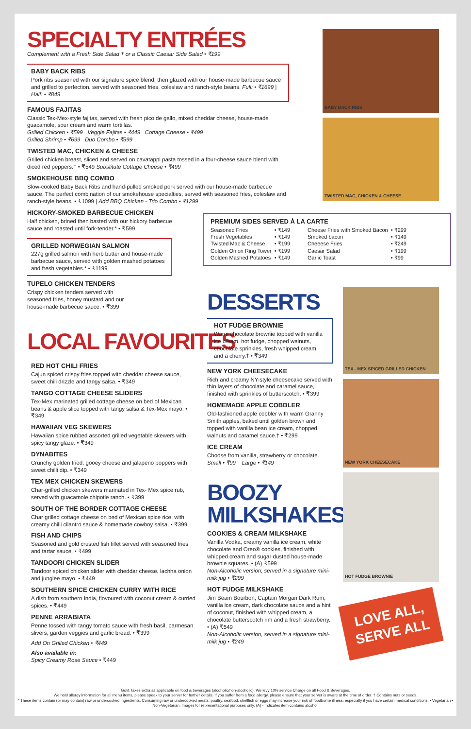SPECIALTY ENTRÉES
Complement with a Fresh Side Salad † or a Classic Caesar Side Salad • ₹199
BABY BACK RIBS
Pork ribs seasoned with our signature spice blend, then glazed with our house-made barbecue sauce and grilled to perfection, served with seasoned fries, coleslaw and ranch-style beans. Full: • ₹1699 | Half: • ₹849
FAMOUS FAJITAS
Classic Tex-Mex-style fajitas, served with fresh pico de gallo, mixed cheddar cheese, house-made guacamole, sour cream and warm tortillas.
Grilled Chicken • ₹599 Veggie Fajitas • ₹449 Cottage Cheese • ₹499
Grilled Shrimp • ₹699 Duo Combo • ₹599
TWISTED MAC, CHICKEN & CHEESE
Grilled chicken breast, sliced and served on cavatappi pasta tossed in a four-cheese sauce blend with diced red peppers.† • ₹549 Substitute Cottage Cheese • ₹499
SMOKEHOUSE BBQ COMBO
Slow-cooked Baby Back Ribs and hand-pulled smoked pork served with our house-made barbecue sauce. The perfect combination of our smokehouse specialties, served with seasoned fries, coleslaw and ranch-style beans. • ₹1099 | Add BBQ Chicken - Trio Combo • ₹1299
HICKORY-SMOKED BARBECUE CHICKEN
Half chicken, brined then basted with our hickory barbecue sauce and roasted until fork-tender.* • ₹599
GRILLED NORWEGIAN SALMON
227g grilled salmon with herb butter and house-made barbecue sauce, served with golden mashed potatoes and fresh vegetables.* • ₹1199
TUPELO CHICKEN TENDERS
Crispy chicken tenders served with seasoned fries, honey mustard and our house-made barbecue sauce. • ₹399
LOCAL FAVOURITES
RED HOT CHILI FRIES
Cajun spiced crispy fries topped with cheddar cheese sauce, sweet chili drizzle and tangy salsa. • ₹349
TANGO COTTAGE CHEESE SLIDERS
Tex-Mex marinated grilled cottage cheese on bed of Mexican beans & apple slice topped with tangy salsa & Tex-Mex mayo. • ₹349
HAWAIIAN VEG SKEWERS
Hawaiian spice rubbed assorted grilled vegetable skewers with spicy tangy glaze. • ₹349
DYNABITES
Crunchy golden fried, gooey cheese and jalapeno poppers with sweet chilli dip. • ₹349
TEX MEX CHICKEN SKEWERS
Char-grilled chicken skewers marinated in Tex- Mex spice rub, served with guacamole chipotle ranch. • ₹399
SOUTH OF THE BORDER COTTAGE CHEESE
Char grilled cottage cheese on bed of Mexican spice rice, with creamy chilli cilantro sauce & homemade cowboy salsa. • ₹399
FISH AND CHIPS
Seasoned and gold crusted fish fillet served with seasoned fries and tartar sauce. • ₹499
TANDOORI CHICKEN SLIDER
Tandoor spiced chicken slider with cheddar cheese, lachha onion and junglee mayo. • ₹449
SOUTHERN SPICE CHICKEN CURRY WITH RICE
A dish from southern India, flovoured with coconut cream & curried spices. • ₹449
PENNE ARRABIATA
Penne tossed with tangy tomato sauce with fresh basil, parmesan slivers, garden veggies and garlic bread. • ₹399
Add On Grilled Chicken • ₹449
Also available in:
Spicy Creamy Rose Sauce • ₹449
BABY BACK RIBS
TWISTED MAC, CHICKEN & CHEESE
PREMIUM SIDES SERVED À LA CARTE
| Seasoned Fries | • ₹149 | Cheese Fries with Smoked Bacon | • ₹299 |
| Fresh Vegetables | • ₹149 | Smoked bacon | • ₹149 |
| Twisted Mac & Cheese | • ₹199 | Cheeese Fries | • ₹249 |
| Golden Onion Ring Tower | • ₹199 | Caesar Salad | • ₹199 |
| Golden Mashed Potatoes | • ₹149 | Garlic Toast | • ₹99 |
DESSERTS
HOT FUDGE BROWNIE
Warm chocolate brownie topped with vanilla ice cream, hot fudge, chopped walnuts, chocolate sprinkles, fresh whipped cream and a cherry.† • ₹349
NEW YORK CHEESECAKE
Rich and creamy NY-style cheesecake served with thin layers of chocolate and caramel sauce, finished with sprinkles of butterscotch. • ₹399
HOMEMADE APPLE COBBLER
Old-fashioned apple cobbler with warm Granny Smith apples, baked until golden brown and topped with vanilla bean ice cream, chopped walnuts and caramel sauce.† • ₹299
ICE CREAM
Choose from vanilla, strawberry or chocolate.
Small • ₹99 Large • ₹149
BOOZY
MILKSHAKES
COOKIES & CREAM MILKSHAKE
Vanilla Vodka, creamy vanilla ice cream, white chocolate and Oreo® cookies, finished with whipped cream and sugar dusted house-made brownie squares. • (A) ₹599
Non-Alcoholic version, served in a signature mini-milk jug • ₹299
HOT FUDGE MILKSHAKE
Jim Beam Bourbon, Captain Morgan Dark Rum, vanilla ice cream, dark chocolate sauce and a hint of coconut, finished with whipped cream, a chocolate butterscotch rim and a fresh strawberry. • (A) ₹549
Non-Alcoholic version, served in a signature mini-milk jug • ₹249
TEX - MEX SPICED GRILLED CHICKEN
NEW YORK CHEESECAKE
HOT FUDGE BROWNIE
LOVE ALL, SERVE ALL
Govt. taxes extra as applicable on food & beverages (alcoholic/non-alcoholic). We levy 10% service Charge on all Food & Beverages.
We hold allergy information for all menu items, please speak to your server for further details. If you suffer from a food allergy, please ensure that your server is aware at the time of order. † Contains nuts or seeds.
* These items contain (or may contain) raw or undercooked ingredients. Consuming raw or undercooked meats, poultry, seafood, shellfish or eggs may increase your risk of foodborne illness, especially if you have certain medical conditions. • Vegetarian • Non-Vegetarian. Images for representational purposes only. (A) - Indicates item contains alcohol.